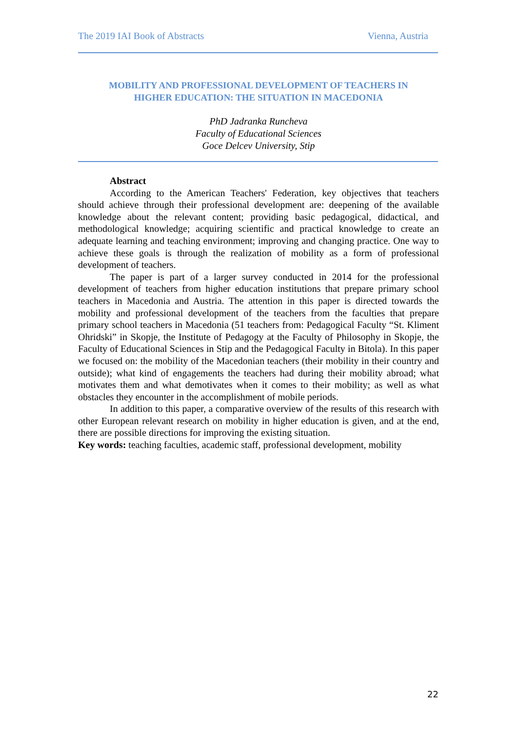The 2019 IAI Book of Abstracts Vienna, Austria
MOBILITY AND PROFESSIONAL DEVELOPMENT OF TEACHERS IN
HIGHER EDUCATION: THE SITUATION IN MACEDONIA
PhD Jadranka Runcheva
Faculty of Educational Sciences
Goce Delcev University, Stip
Abstract
According to the American Teachers' Federation, key objectives that teachers should achieve through their professional development are: deepening of the available knowledge about the relevant content; providing basic pedagogical, didactical, and methodological knowledge; acquiring scientific and practical knowledge to create an adequate learning and teaching environment; improving and changing practice. One way to achieve these goals is through the realization of mobility as a form of professional development of teachers.
The paper is part of a larger survey conducted in 2014 for the professional development of teachers from higher education institutions that prepare primary school teachers in Macedonia and Austria. The attention in this paper is directed towards the mobility and professional development of the teachers from the faculties that prepare primary school teachers in Macedonia (51 teachers from: Pedagogical Faculty “St. Kliment Ohridski” in Skopje, the Institute of Pedagogy at the Faculty of Philosophy in Skopje, the Faculty of Educational Sciences in Stip and the Pedagogical Faculty in Bitola). In this paper we focused on: the mobility of the Macedonian teachers (their mobility in their country and outside); what kind of engagements the teachers had during their mobility abroad; what motivates them and what demotivates when it comes to their mobility; as well as what obstacles they encounter in the accomplishment of mobile periods.
In addition to this paper, a comparative overview of the results of this research with other European relevant research on mobility in higher education is given, and at the end, there are possible directions for improving the existing situation.
Key words: teaching faculties, academic staff, professional development, mobility
22